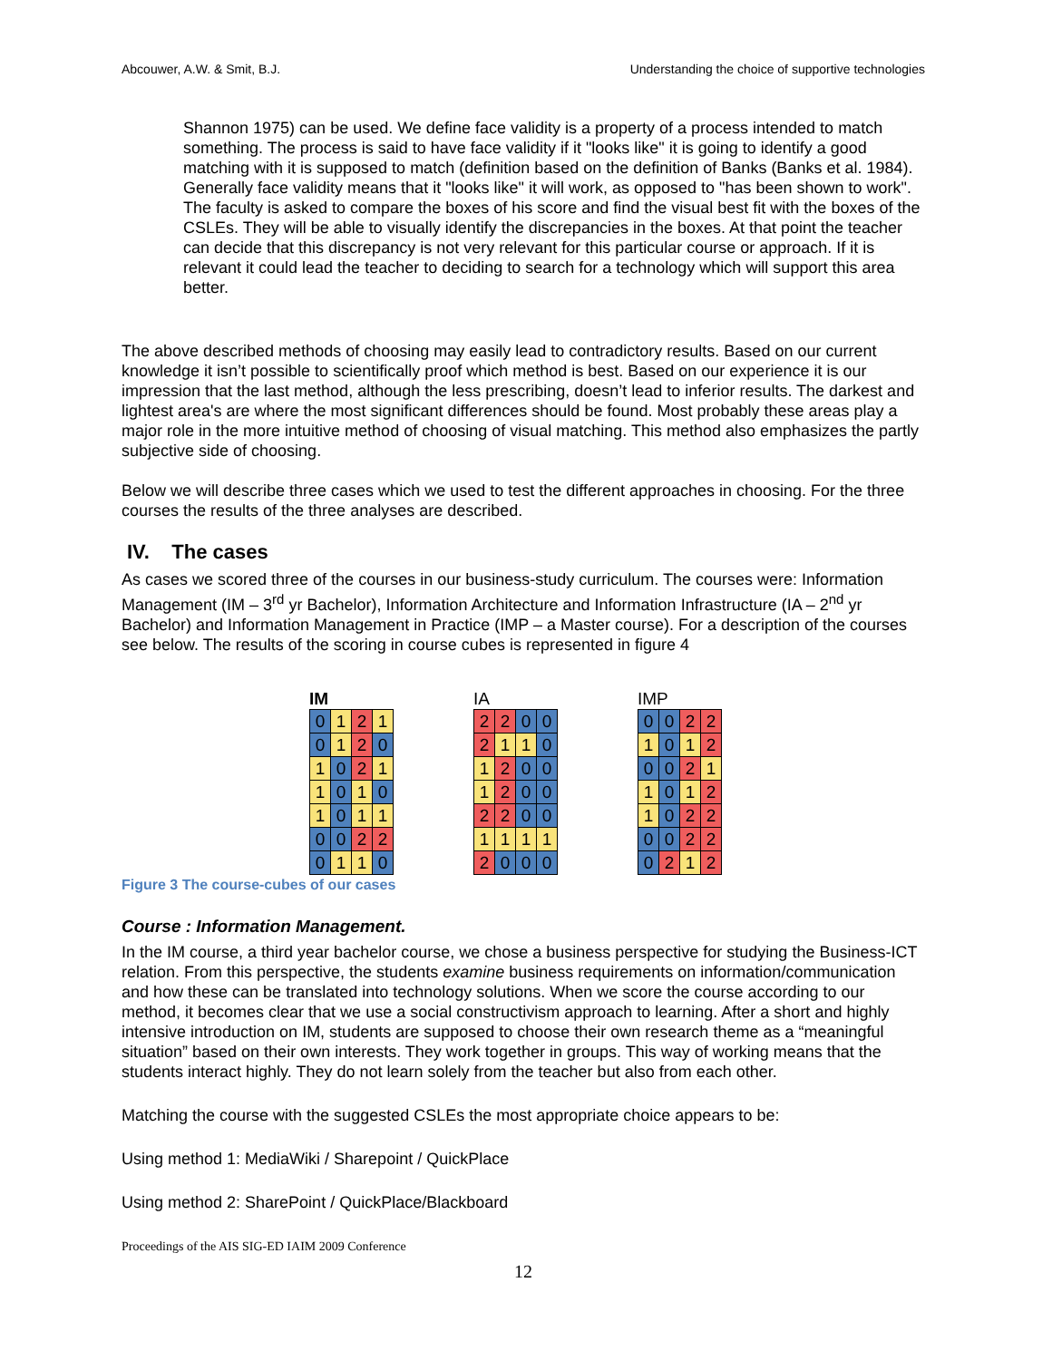Abcouwer, A.W. & Smit, B.J. Understanding the choice of supportive technologies
Shannon 1975) can be used. We define face validity is a property of a process intended to match something. The process is said to have face validity if it "looks like" it is going to identify a good matching with it is supposed to match (definition based on the definition of Banks (Banks et al. 1984). Generally face validity means that it "looks like" it will work, as opposed to "has been shown to work". The faculty is asked to compare the boxes of his score and find the visual best fit with the boxes of the CSLEs. They will be able to visually identify the discrepancies in the boxes. At that point the teacher can decide that this discrepancy is not very relevant for this particular course or approach. If it is relevant it could lead the teacher to deciding to search for a technology which will support this area better.
The above described methods of choosing may easily lead to contradictory results. Based on our current knowledge it isn’t possible to scientifically proof which method is best. Based on our experience it is our impression that the last method, although the less prescribing, doesn’t lead to inferior results. The darkest and lightest area's are where the most significant differences should be found. Most probably these areas play a major role in the more intuitive method of choosing of visual matching. This method also emphasizes the partly subjective side of choosing.
Below we will describe three cases which we used to test the different approaches in choosing. For the three courses the results of the three analyses are described.
IV. The cases
As cases we scored three of the courses in our business-study curriculum. The courses were: Information Management (IM – 3<sup>rd</sup> yr Bachelor), Information Architecture and Information Infrastructure (IA – 2<sup>nd</sup> yr Bachelor) and Information Management in Practice (IMP – a Master course). For a description of the courses see below. The results of the scoring in course cubes is represented in figure 4
IM
| 0 | 1 | 2 | 1 |
| 0 | 1 | 2 | 0 |
| 1 | 0 | 2 | 1 |
| 1 | 0 | 1 | 0 |
| 1 | 0 | 1 | 1 |
| 0 | 0 | 2 | 2 |
| 0 | 1 | 1 | 0 |
IA
| 2 | 2 | 0 | 0 |
| 2 | 1 | 1 | 0 |
| 1 | 2 | 0 | 0 |
| 1 | 2 | 0 | 0 |
| 2 | 2 | 0 | 0 |
| 1 | 1 | 1 | 1 |
| 2 | 0 | 0 | 0 |
IMP
| 0 | 0 | 2 | 2 |
| 1 | 0 | 1 | 2 |
| 0 | 0 | 2 | 1 |
| 1 | 0 | 1 | 2 |
| 1 | 0 | 2 | 2 |
| 0 | 0 | 2 | 2 |
| 0 | 2 | 1 | 2 |
Figure 3 The course-cubes of our cases
Course : Information Management.
In the IM course, a third year bachelor course, we chose a business perspective for studying the Business-ICT relation. From this perspective, the students examine business requirements on information/communication and how these can be translated into technology solutions. When we score the course according to our method, it becomes clear that we use a social constructivism approach to learning. After a short and highly intensive introduction on IM, students are supposed to choose their own research theme as a “meaningful situation” based on their own interests. They work together in groups. This way of working means that the students interact highly. They do not learn solely from the teacher but also from each other.
Matching the course with the suggested CSLEs the most appropriate choice appears to be:
Using method 1: MediaWiki / Sharepoint / QuickPlace
Using method 2: SharePoint / QuickPlace/Blackboard
Proceedings of the AIS SIG-ED IAIM 2009 Conference
12